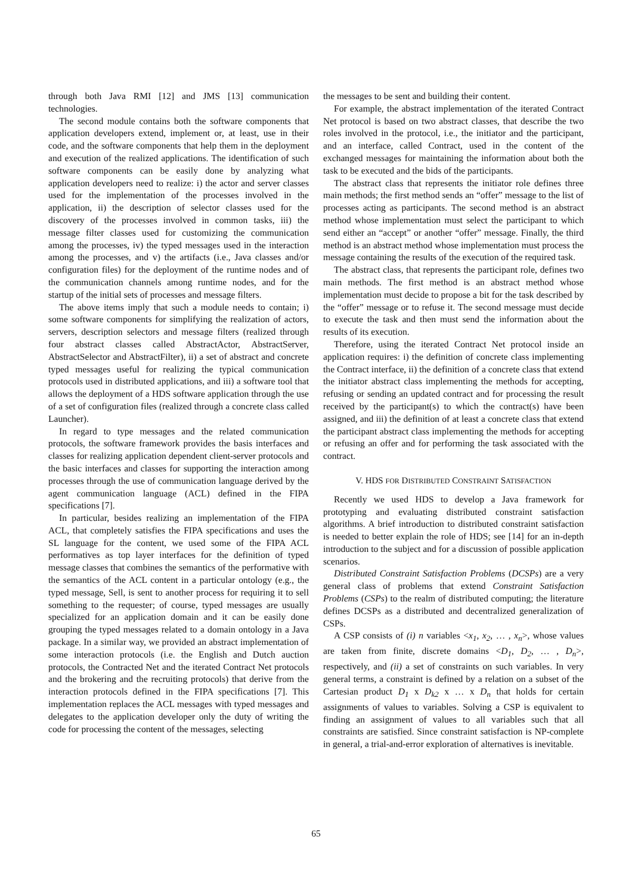through both Java RMI [12] and JMS [13] communication technologies.
The second module contains both the software components that application developers extend, implement or, at least, use in their code, and the software components that help them in the deployment and execution of the realized applications. The identification of such software components can be easily done by analyzing what application developers need to realize: i) the actor and server classes used for the implementation of the processes involved in the application, ii) the description of selector classes used for the discovery of the processes involved in common tasks, iii) the message filter classes used for customizing the communication among the processes, iv) the typed messages used in the interaction among the processes, and v) the artifacts (i.e., Java classes and/or configuration files) for the deployment of the runtime nodes and of the communication channels among runtime nodes, and for the startup of the initial sets of processes and message filters.
The above items imply that such a module needs to contain; i) some software components for simplifying the realization of actors, servers, description selectors and message filters (realized through four abstract classes called AbstractActor, AbstractServer, AbstractSelector and AbstractFilter), ii) a set of abstract and concrete typed messages useful for realizing the typical communication protocols used in distributed applications, and iii) a software tool that allows the deployment of a HDS software application through the use of a set of configuration files (realized through a concrete class called Launcher).
In regard to type messages and the related communication protocols, the software framework provides the basis interfaces and classes for realizing application dependent client-server protocols and the basic interfaces and classes for supporting the interaction among processes through the use of communication language derived by the agent communication language (ACL) defined in the FIPA specifications [7].
In particular, besides realizing an implementation of the FIPA ACL, that completely satisfies the FIPA specifications and uses the SL language for the content, we used some of the FIPA ACL performatives as top layer interfaces for the definition of typed message classes that combines the semantics of the performative with the semantics of the ACL content in a particular ontology (e.g., the typed message, Sell, is sent to another process for requiring it to sell something to the requester; of course, typed messages are usually specialized for an application domain and it can be easily done grouping the typed messages related to a domain ontology in a Java package. In a similar way, we provided an abstract implementation of some interaction protocols (i.e. the English and Dutch auction protocols, the Contracted Net and the iterated Contract Net protocols and the brokering and the recruiting protocols) that derive from the interaction protocols defined in the FIPA specifications [7]. This implementation replaces the ACL messages with typed messages and delegates to the application developer only the duty of writing the code for processing the content of the messages, selecting
the messages to be sent and building their content.
For example, the abstract implementation of the iterated Contract Net protocol is based on two abstract classes, that describe the two roles involved in the protocol, i.e., the initiator and the participant, and an interface, called Contract, used in the content of the exchanged messages for maintaining the information about both the task to be executed and the bids of the participants.
The abstract class that represents the initiator role defines three main methods; the first method sends an “offer” message to the list of processes acting as participants. The second method is an abstract method whose implementation must select the participant to which send either an “accept” or another “offer” message. Finally, the third method is an abstract method whose implementation must process the message containing the results of the execution of the required task.
The abstract class, that represents the participant role, defines two main methods. The first method is an abstract method whose implementation must decide to propose a bit for the task described by the “offer” message or to refuse it. The second message must decide to execute the task and then must send the information about the results of its execution.
Therefore, using the iterated Contract Net protocol inside an application requires: i) the definition of concrete class implementing the Contract interface, ii) the definition of a concrete class that extend the initiator abstract class implementing the methods for accepting, refusing or sending an updated contract and for processing the result received by the participant(s) to which the contract(s) have been assigned, and iii) the definition of at least a concrete class that extend the participant abstract class implementing the methods for accepting or refusing an offer and for performing the task associated with the contract.
V. HDS FOR DISTRIBUTED CONSTRAINT SATISFACTION
Recently we used HDS to develop a Java framework for prototyping and evaluating distributed constraint satisfaction algorithms. A brief introduction to distributed constraint satisfaction is needed to better explain the role of HDS; see [14] for an in-depth introduction to the subject and for a discussion of possible application scenarios.
Distributed Constraint Satisfaction Problems (DCSPs) are a very general class of problems that extend Constraint Satisfaction Problems (CSPs) to the realm of distributed computing; the literature defines DCSPs as a distributed and decentralized generalization of CSPs.
A CSP consists of (i) n variables <x<sub>1</sub>, x<sub>2</sub>, … , x<sub>n</sub>>, whose values are taken from finite, discrete domains <D<sub>1</sub>, D<sub>2</sub>, … , D<sub>n</sub>>, respectively, and (ii) a set of constraints on such variables. In very general terms, a constraint is defined by a relation on a subset of the Cartesian product D<sub>1</sub> x D<sub>k2</sub> x … x D<sub>n</sub> that holds for certain assignments of values to variables. Solving a CSP is equivalent to finding an assignment of values to all variables such that all constraints are satisfied. Since constraint satisfaction is NP-complete in general, a trial-and-error exploration of alternatives is inevitable.
65